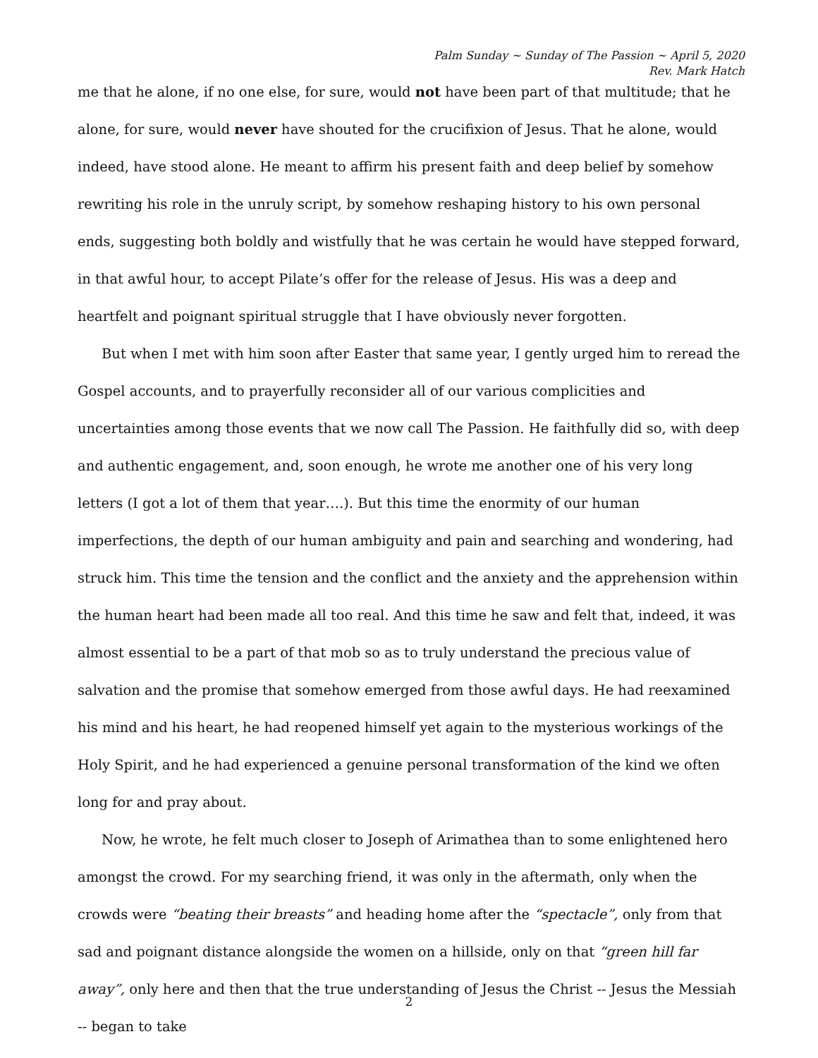Palm Sunday ~ Sunday of The Passion ~ April 5, 2020
Rev. Mark Hatch
me that he alone, if no one else, for sure, would not have been part of that multitude; that he alone, for sure, would never have shouted for the crucifixion of Jesus. That he alone, would indeed, have stood alone. He meant to affirm his present faith and deep belief by somehow rewriting his role in the unruly script, by somehow reshaping history to his own personal ends, suggesting both boldly and wistfully that he was certain he would have stepped forward, in that awful hour, to accept Pilate’s offer for the release of Jesus. His was a deep and heartfelt and poignant spiritual struggle that I have obviously never forgotten.
But when I met with him soon after Easter that same year, I gently urged him to reread the Gospel accounts, and to prayerfully reconsider all of our various complicities and uncertainties among those events that we now call The Passion. He faithfully did so, with deep and authentic engagement, and, soon enough, he wrote me another one of his very long letters (I got a lot of them that year….). But this time the enormity of our human imperfections, the depth of our human ambiguity and pain and searching and wondering, had struck him. This time the tension and the conflict and the anxiety and the apprehension within the human heart had been made all too real. And this time he saw and felt that, indeed, it was almost essential to be a part of that mob so as to truly understand the precious value of salvation and the promise that somehow emerged from those awful days. He had reexamined his mind and his heart, he had reopened himself yet again to the mysterious workings of the Holy Spirit, and he had experienced a genuine personal transformation of the kind we often long for and pray about.
Now, he wrote, he felt much closer to Joseph of Arimathea than to some enlightened hero amongst the crowd. For my searching friend, it was only in the aftermath, only when the crowds were “beating their breasts” and heading home after the “spectacle”, only from that sad and poignant distance alongside the women on a hillside, only on that “green hill far away”, only here and then that the true understanding of Jesus the Christ -- Jesus the Messiah -- began to take
2